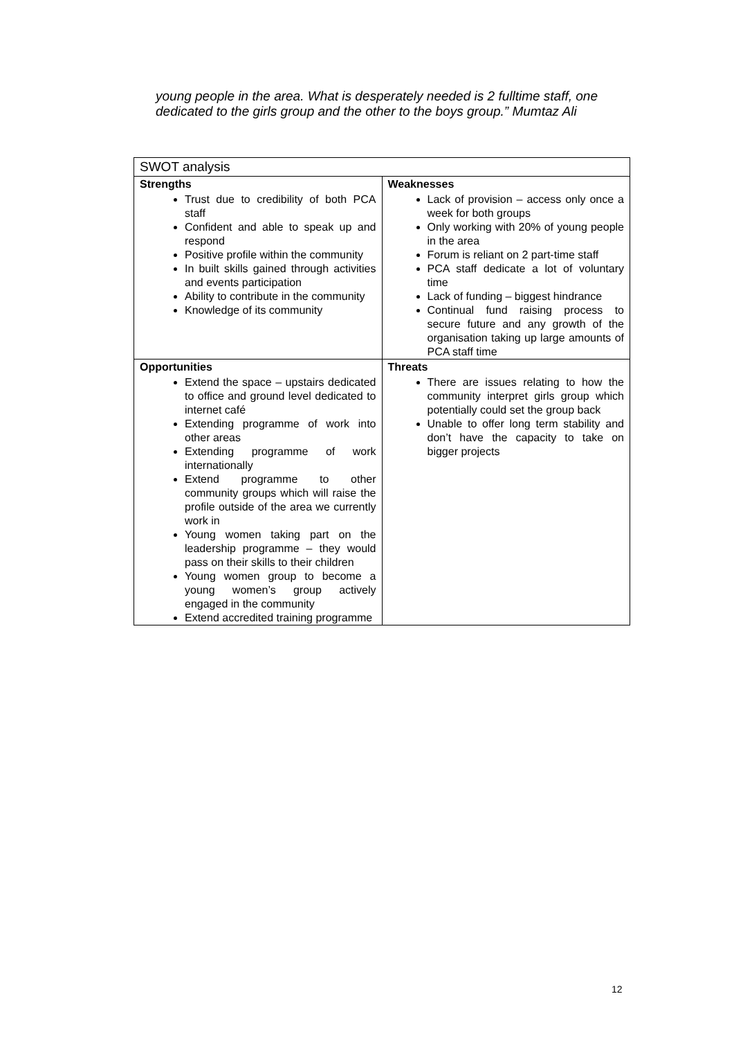young people in the area. What is desperately needed is 2 fulltime staff, one dedicated to the girls group and the other to the boys group.” Mumtaz Ali
| SWOT analysis | |
| Strengths Trust due to credibility of both PCA staff Confident and able to speak up and respond Positive profile within the community In built skills gained through activities and events participation Ability to contribute in the community Knowledge of its community | Weaknesses Lack of provision – access only once a week for both groups Only working with 20% of young people in the area Forum is reliant on 2 part-time staff PCA staff dedicate a lot of voluntary time Lack of funding – biggest hindrance Continual fund raising process to secure future and any growth of the organisation taking up large amounts of PCA staff time |
| Opportunities Extend the space – upstairs dedicated to office and ground level dedicated to internet café Extending programme of work into other areas Extending programme of work internationally Extend programme to other community groups which will raise the profile outside of the area we currently work in Young women taking part on the leadership programme – they would pass on their skills to their children Young women group to become a young women’s group actively engaged in the community Extend accredited training programme | Threats There are issues relating to how the community interpret girls group which potentially could set the group back Unable to offer long term stability and don’t have the capacity to take on bigger projects |
12